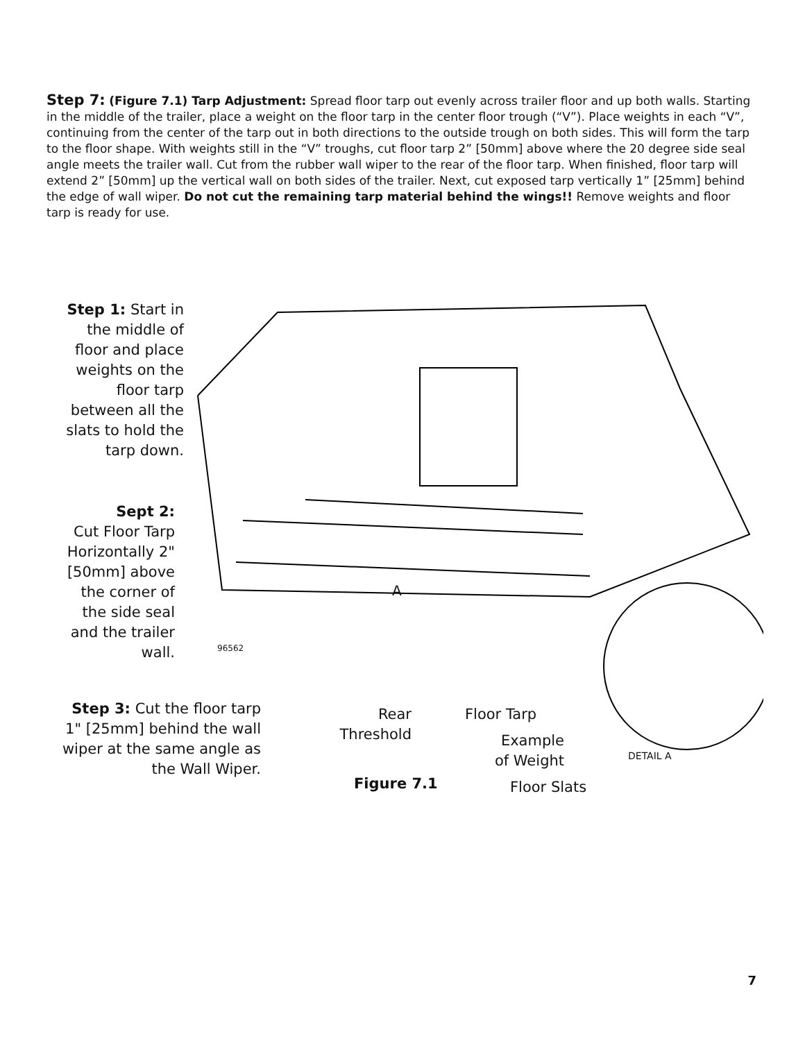Step 7: (Figure 7.1) Tarp Adjustment: Spread floor tarp out evenly across trailer floor and up both walls. Starting in the middle of the trailer, place a weight on the floor tarp in the center floor trough (“V”). Place weights in each “V”, continuing from the center of the tarp out in both directions to the outside trough on both sides. This will form the tarp to the floor shape. With weights still in the “V” troughs, cut floor tarp 2” [50mm] above where the 20 degree side seal angle meets the trailer wall. Cut from the rubber wall wiper to the rear of the floor tarp. When finished, floor tarp will extend 2” [50mm] up the vertical wall on both sides of the trailer. Next, cut exposed tarp vertically 1” [25mm] behind the edge of wall wiper. Do not cut the remaining tarp material behind the wings!! Remove weights and floor tarp is ready for use.
Step 1: Start in the middle of floor and place weights on the floor tarp between all the slats to hold the tarp down.
Sept 2:
Cut Floor Tarp Horizontally 2" [50mm] above the corner of the side seal and the trailer wall.
Step 3: Cut the floor tarp 1" [25mm] behind the wall wiper at the same angle as the Wall Wiper.
A
96562
Rear Threshold
Floor Tarp
Example of Weight
DETAIL A
Figure 7.1 Floor Slats
7